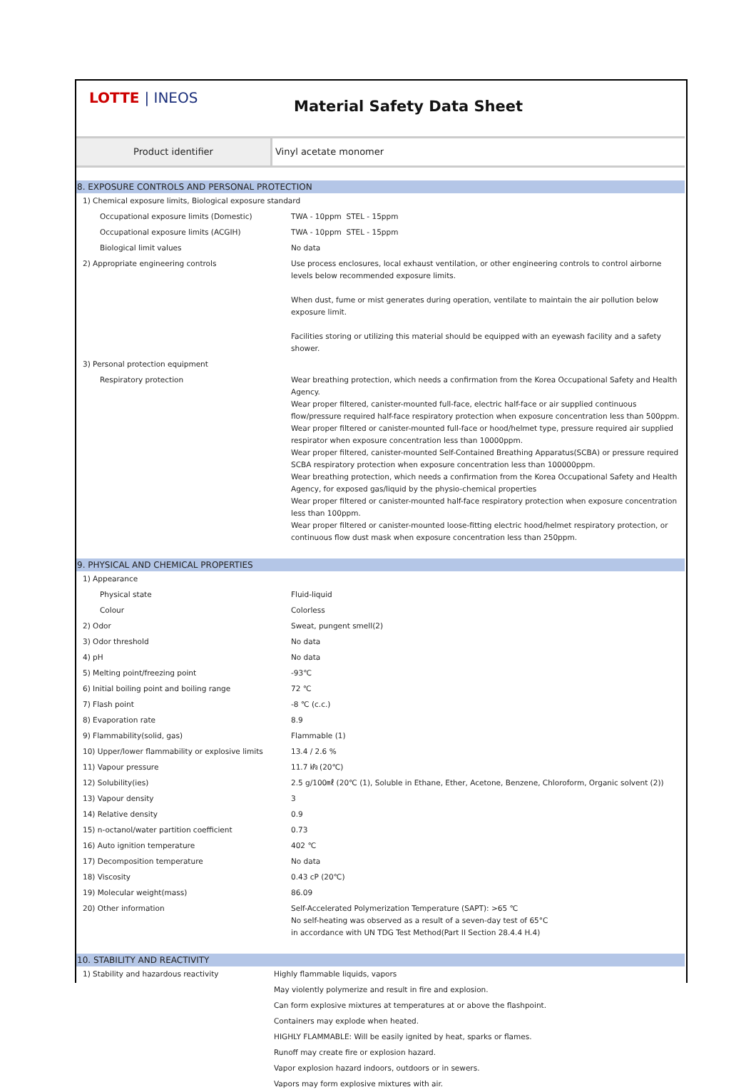LOTTE | INEOS
Material Safety Data Sheet
Product identifier Vinyl acetate monomer
8. EXPOSURE CONTROLS AND PERSONAL PROTECTION
| 1) Chemical exposure limits, Biological exposure standard | |
| Occupational exposure limits (Domestic) | TWA - 10ppm STEL - 15ppm |
| Occupational exposure limits (ACGIH) | TWA - 10ppm STEL - 15ppm |
| Biological limit values | No data |
| 2) Appropriate engineering controls | Use process enclosures, local exhaust ventilation, or other engineering controls to control airborne levels below recommended exposure limits. When dust, fume or mist generates during operation, ventilate to maintain the air pollution below exposure limit. Facilities storing or utilizing this material should be equipped with an eyewash facility and a safety shower. |
| 3) Personal protection equipment | |
| Respiratory protection | Wear breathing protection, which needs a confirmation from the Korea Occupational Safety and Health Agency. Wear proper filtered, canister-mounted full-face, electric half-face or air supplied continuous flow/pressure required half-face respiratory protection when exposure concentration less than 500ppm. Wear proper filtered or canister-mounted full-face or hood/helmet type, pressure required air supplied respirator when exposure concentration less than 10000ppm. Wear proper filtered, canister-mounted Self-Contained Breathing Apparatus(SCBA) or pressure required SCBA respiratory protection when exposure concentration less than 100000ppm. Wear breathing protection, which needs a confirmation from the Korea Occupational Safety and Health Agency, for exposed gas/liquid by the physio-chemical properties Wear proper filtered or canister-mounted half-face respiratory protection when exposure concentration less than 100ppm. Wear proper filtered or canister-mounted loose-fitting electric hood/helmet respiratory protection, or continuous flow dust mask when exposure concentration less than 250ppm. |
9. PHYSICAL AND CHEMICAL PROPERTIES
| 1) Appearance | |
| Physical state | Fluid-liquid |
| Colour | Colorless |
| 2) Odor | Sweat, pungent smell(2) |
| 3) Odor threshold | No data |
| 4) pH | No data |
| 5) Melting point/freezing point | -93℃ |
| 6) Initial boiling point and boiling range | 72 ℃ |
| 7) Flash point | -8 ℃ (c.c.) |
| 8) Evaporation rate | 8.9 |
| 9) Flammability(solid, gas) | Flammable (1) |
| 10) Upper/lower flammability or explosive limits | 13.4 / 2.6 % |
| 11) Vapour pressure | 11.7 ㎪ (20℃) |
| 12) Solubility(ies) | 2.5 g/100㎖ (20℃ (1), Soluble in Ethane, Ether, Acetone, Benzene, Chloroform, Organic solvent (2)) |
| 13) Vapour density | 3 |
| 14) Relative density | 0.9 |
| 15) n-octanol/water partition coefficient | 0.73 |
| 16) Auto ignition temperature | 402 ℃ |
| 17) Decomposition temperature | No data |
| 18) Viscosity | 0.43 cP (20℃) |
| 19) Molecular weight(mass) | 86.09 |
| 20) Other information | Self-Accelerated Polymerization Temperature (SAPT): >65 ℃ No self-heating was observed as a result of a seven-day test of 65°C in accordance with UN TDG Test Method(Part II Section 28.4.4 H.4) |
10. STABILITY AND REACTIVITY
| 1) Stability and hazardous reactivity | Highly flammable liquids, vapors |
| | May violently polymerize and result in fire and explosion. |
| | Can form explosive mixtures at temperatures at or above the flashpoint. |
| | Containers may explode when heated. |
| | HIGHLY FLAMMABLE: Will be easily ignited by heat, sparks or flames. |
| | Runoff may create fire or explosion hazard. |
| | Vapor explosion hazard indoors, outdoors or in sewers. |
| | Vapors may form explosive mixtures with air. |